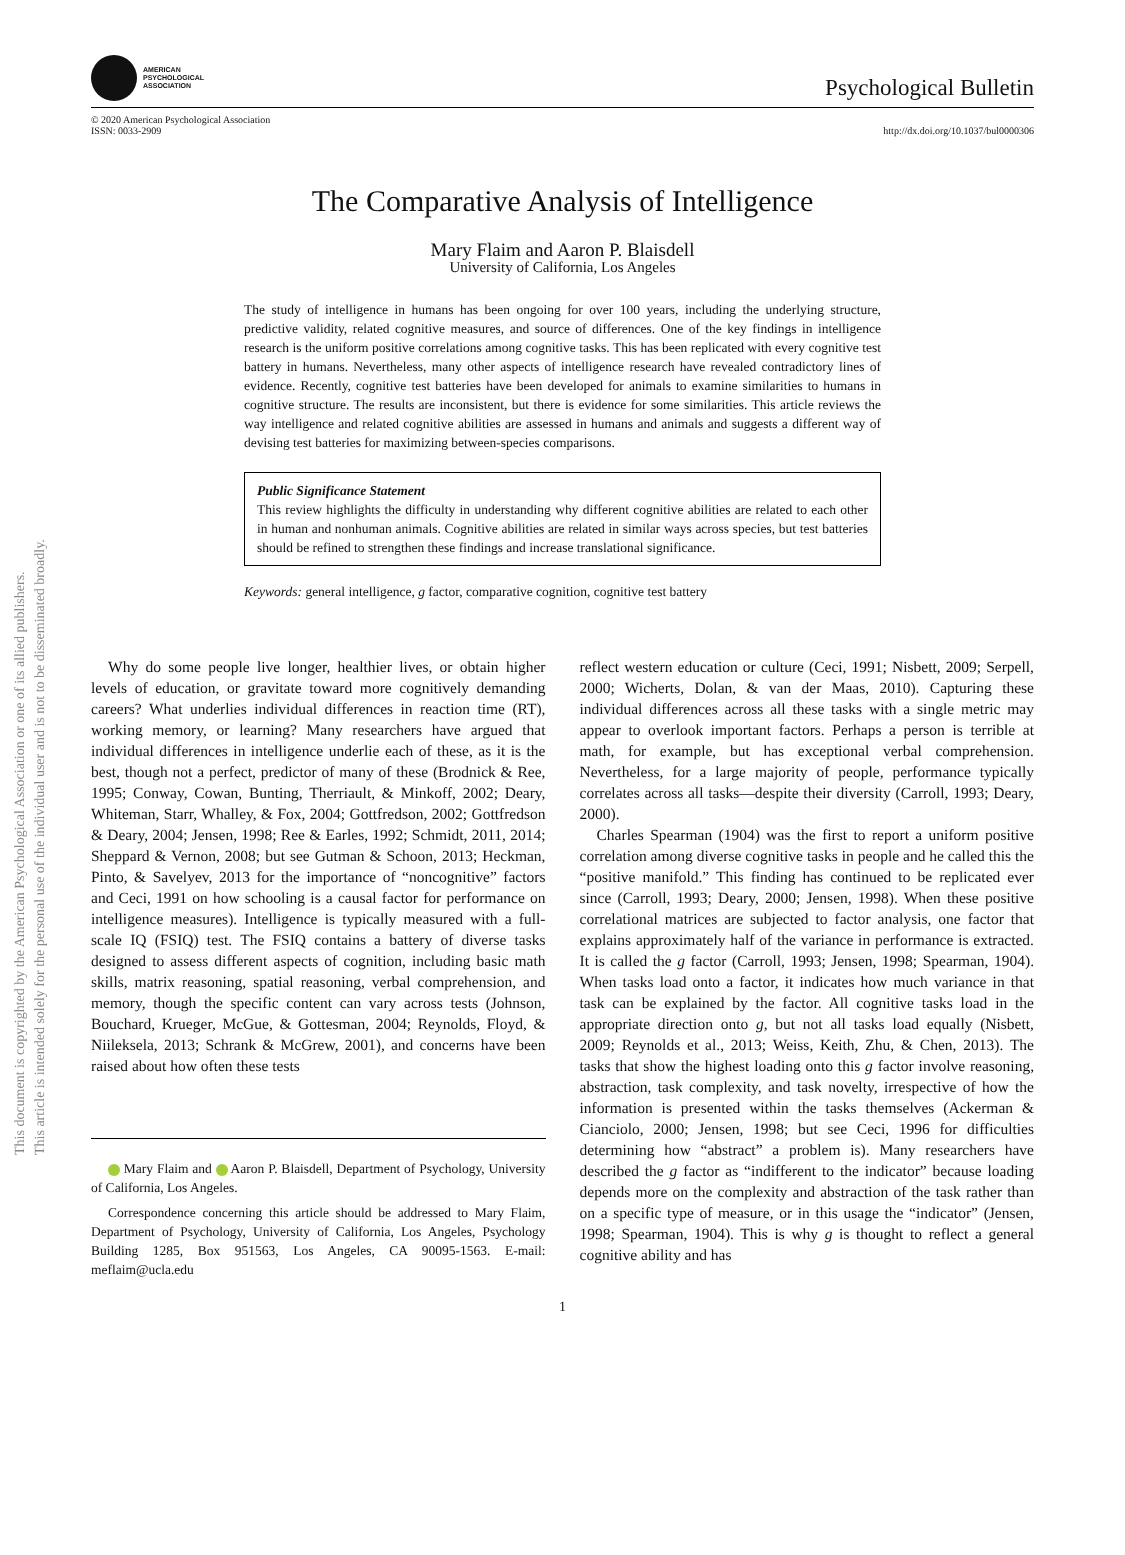AMERICAN
PSYCHOLOGICAL
ASSOCIATION
Psychological Bulletin
© 2020 American Psychological Association
ISSN: 0033-2909
http://dx.doi.org/10.1037/bul0000306
The Comparative Analysis of Intelligence
Mary Flaim and Aaron P. Blaisdell
University of California, Los Angeles
The study of intelligence in humans has been ongoing for over 100 years, including the underlying structure, predictive validity, related cognitive measures, and source of differences. One of the key findings in intelligence research is the uniform positive correlations among cognitive tasks. This has been replicated with every cognitive test battery in humans. Nevertheless, many other aspects of intelligence research have revealed contradictory lines of evidence. Recently, cognitive test batteries have been developed for animals to examine similarities to humans in cognitive structure. The results are inconsistent, but there is evidence for some similarities. This article reviews the way intelligence and related cognitive abilities are assessed in humans and animals and suggests a different way of devising test batteries for maximizing between-species comparisons.
Public Significance Statement
This review highlights the difficulty in understanding why different cognitive abilities are related to each other in human and nonhuman animals. Cognitive abilities are related in similar ways across species, but test batteries should be refined to strengthen these findings and increase translational significance.
Keywords: general intelligence, g factor, comparative cognition, cognitive test battery
Why do some people live longer, healthier lives, or obtain higher levels of education, or gravitate toward more cognitively demanding careers? What underlies individual differences in reaction time (RT), working memory, or learning? Many researchers have argued that individual differences in intelligence underlie each of these, as it is the best, though not a perfect, predictor of many of these (Brodnick & Ree, 1995; Conway, Cowan, Bunting, Therriault, & Minkoff, 2002; Deary, Whiteman, Starr, Whalley, & Fox, 2004; Gottfredson, 2002; Gottfredson & Deary, 2004; Jensen, 1998; Ree & Earles, 1992; Schmidt, 2011, 2014; Sheppard & Vernon, 2008; but see Gutman & Schoon, 2013; Heckman, Pinto, & Savelyev, 2013 for the importance of “noncognitive” factors and Ceci, 1991 on how schooling is a causal factor for performance on intelligence measures). Intelligence is typically measured with a full-scale IQ (FSIQ) test. The FSIQ contains a battery of diverse tasks designed to assess different aspects of cognition, including basic math skills, matrix reasoning, spatial reasoning, verbal comprehension, and memory, though the specific content can vary across tests (Johnson, Bouchard, Krueger, McGue, & Gottesman, 2004; Reynolds, Floyd, & Niileksela, 2013; Schrank & McGrew, 2001), and concerns have been raised about how often these tests
Mary Flaim and Aaron P. Blaisdell, Department of Psychology, University of California, Los Angeles.
Correspondence concerning this article should be addressed to Mary Flaim, Department of Psychology, University of California, Los Angeles, Psychology Building 1285, Box 951563, Los Angeles, CA 90095-1563. E-mail: meflaim@ucla.edu
reflect western education or culture (Ceci, 1991; Nisbett, 2009; Serpell, 2000; Wicherts, Dolan, & van der Maas, 2010). Capturing these individual differences across all these tasks with a single metric may appear to overlook important factors. Perhaps a person is terrible at math, for example, but has exceptional verbal comprehension. Nevertheless, for a large majority of people, performance typically correlates across all tasks—despite their diversity (Carroll, 1993; Deary, 2000).
Charles Spearman (1904) was the first to report a uniform positive correlation among diverse cognitive tasks in people and he called this the “positive manifold.” This finding has continued to be replicated ever since (Carroll, 1993; Deary, 2000; Jensen, 1998). When these positive correlational matrices are subjected to factor analysis, one factor that explains approximately half of the variance in performance is extracted. It is called the g factor (Carroll, 1993; Jensen, 1998; Spearman, 1904). When tasks load onto a factor, it indicates how much variance in that task can be explained by the factor. All cognitive tasks load in the appropriate direction onto g, but not all tasks load equally (Nisbett, 2009; Reynolds et al., 2013; Weiss, Keith, Zhu, & Chen, 2013). The tasks that show the highest loading onto this g factor involve reasoning, abstraction, task complexity, and task novelty, irrespective of how the information is presented within the tasks themselves (Ackerman & Cianciolo, 2000; Jensen, 1998; but see Ceci, 1996 for difficulties determining how “abstract” a problem is). Many researchers have described the g factor as “indifferent to the indicator” because loading depends more on the complexity and abstraction of the task rather than on a specific type of measure, or in this usage the “indicator” (Jensen, 1998; Spearman, 1904). This is why g is thought to reflect a general cognitive ability and has
1
This document is copyrighted by the American Psychological Association or one of its allied publishers.
This article is intended solely for the personal use of the individual user and is not to be disseminated broadly.